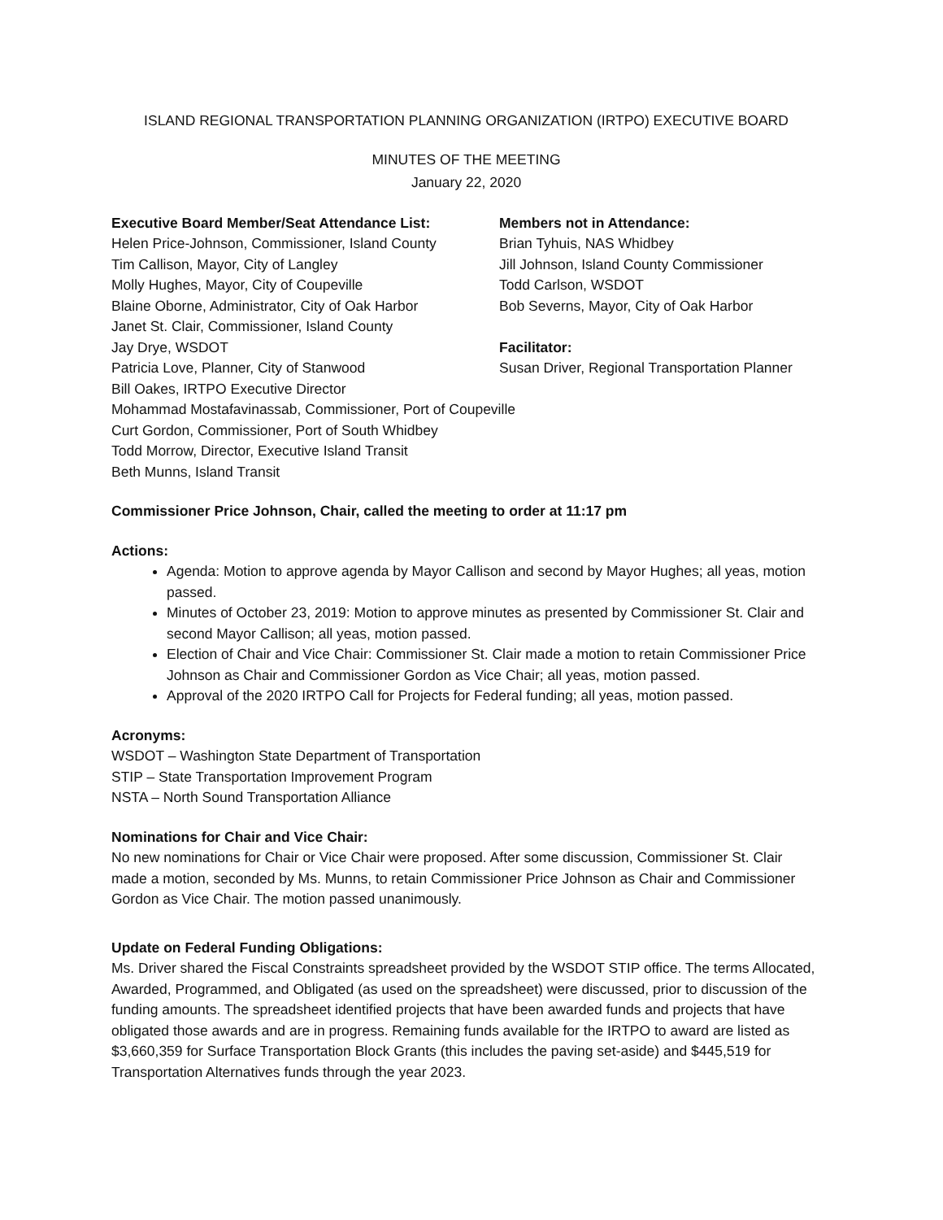ISLAND REGIONAL TRANSPORTATION PLANNING ORGANIZATION (IRTPO) EXECUTIVE BOARD
MINUTES OF THE MEETING
January 22, 2020
Executive Board Member/Seat Attendance List:
Helen Price-Johnson, Commissioner, Island County
Tim Callison, Mayor, City of Langley
Molly Hughes, Mayor, City of Coupeville
Blaine Oborne, Administrator, City of Oak Harbor
Janet St. Clair, Commissioner, Island County
Jay Drye, WSDOT
Patricia Love, Planner, City of Stanwood
Bill Oakes, IRTPO Executive Director
Mohammad Mostafavinassab, Commissioner, Port of Coupeville
Curt Gordon, Commissioner, Port of South Whidbey
Todd Morrow, Director, Executive Island Transit
Beth Munns, Island Transit
Members not in Attendance:
Brian Tyhuis, NAS Whidbey
Jill Johnson, Island County Commissioner
Todd Carlson, WSDOT
Bob Severns, Mayor, City of Oak Harbor
Facilitator:
Susan Driver, Regional Transportation Planner
Commissioner Price Johnson, Chair, called the meeting to order at 11:17 pm
Actions:
Agenda: Motion to approve agenda by Mayor Callison and second by Mayor Hughes; all yeas, motion passed.
Minutes of October 23, 2019: Motion to approve minutes as presented by Commissioner St. Clair and second Mayor Callison; all yeas, motion passed.
Election of Chair and Vice Chair: Commissioner St. Clair made a motion to retain Commissioner Price Johnson as Chair and Commissioner Gordon as Vice Chair; all yeas, motion passed.
Approval of the 2020 IRTPO Call for Projects for Federal funding; all yeas, motion passed.
Acronyms:
WSDOT – Washington State Department of Transportation
STIP – State Transportation Improvement Program
NSTA – North Sound Transportation Alliance
Nominations for Chair and Vice Chair:
No new nominations for Chair or Vice Chair were proposed. After some discussion, Commissioner St. Clair made a motion, seconded by Ms. Munns, to retain Commissioner Price Johnson as Chair and Commissioner Gordon as Vice Chair. The motion passed unanimously.
Update on Federal Funding Obligations:
Ms. Driver shared the Fiscal Constraints spreadsheet provided by the WSDOT STIP office. The terms Allocated, Awarded, Programmed, and Obligated (as used on the spreadsheet) were discussed, prior to discussion of the funding amounts. The spreadsheet identified projects that have been awarded funds and projects that have obligated those awards and are in progress. Remaining funds available for the IRTPO to award are listed as $3,660,359 for Surface Transportation Block Grants (this includes the paving set-aside) and $445,519 for Transportation Alternatives funds through the year 2023.